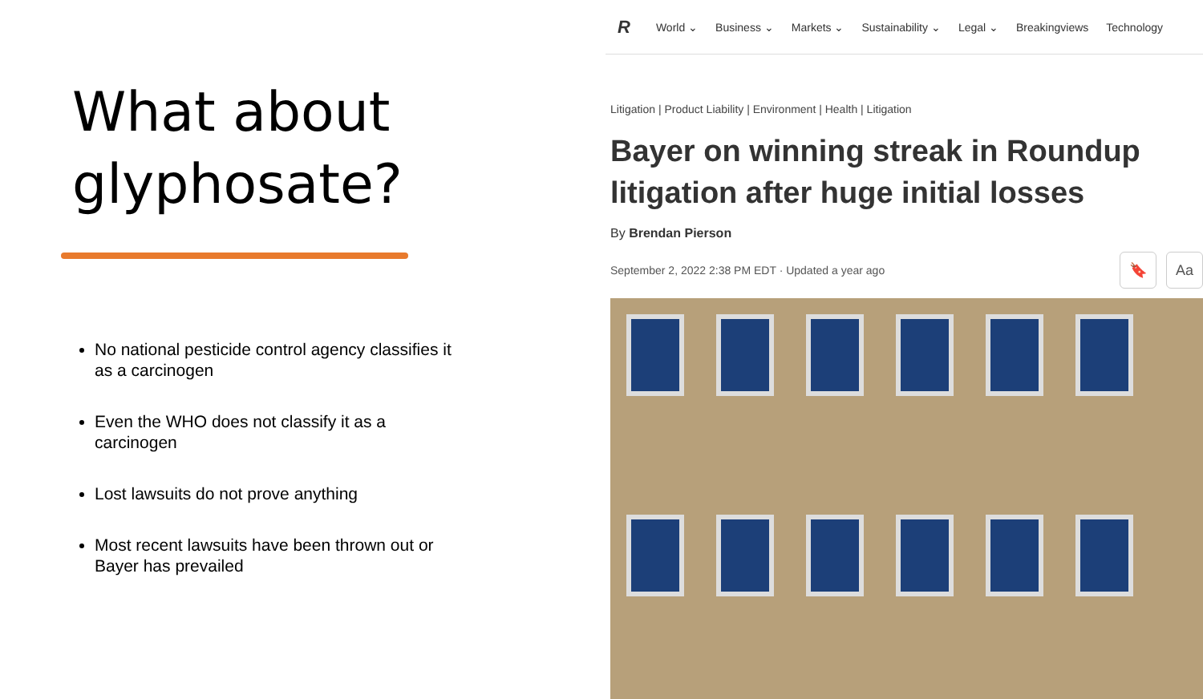What about
glyphosate?
No national pesticide control agency classifies it as a carcinogen
Even the WHO does not classify it as a carcinogen
Lost lawsuits do not prove anything
Most recent lawsuits have been thrown out or Bayer has prevailed
R World ⌄ Business ⌄ Markets ⌄ Sustainability ⌄ Legal ⌄ Breakingviews Technology
Litigation | Product Liability | Environment | Health | Litigation
Bayer on winning streak in Roundup litigation after huge initial losses
By Brendan Pierson
September 2, 2022 2:38 PM EDT · Updated a year ago 🔖 Aa